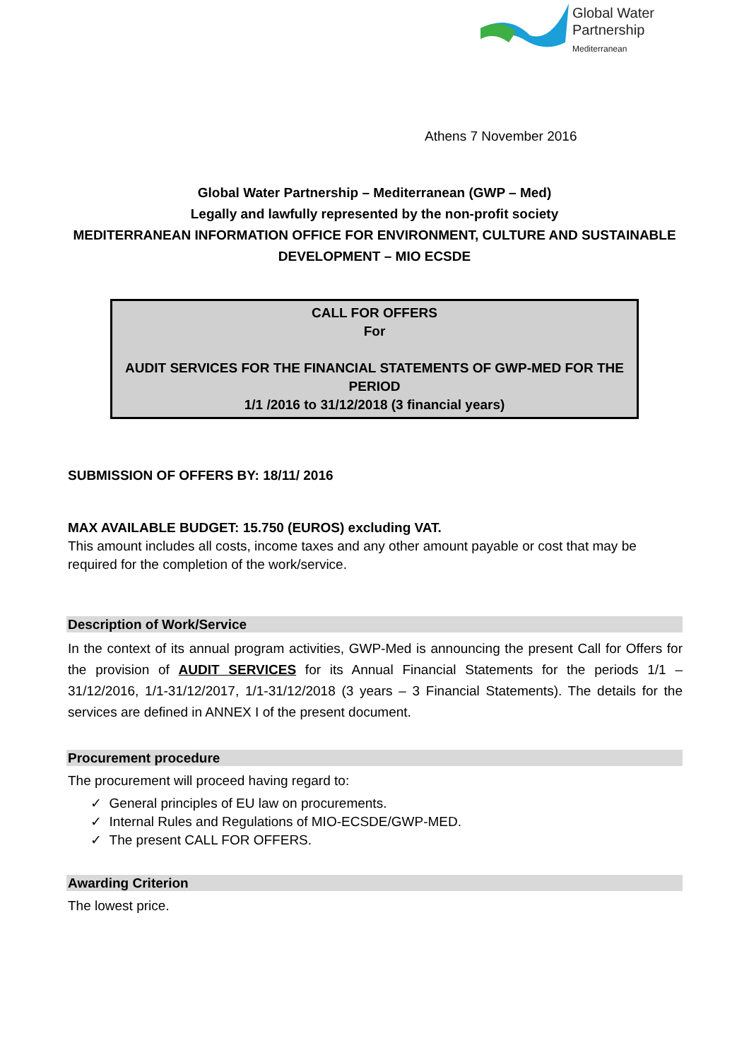Global Water
Partnership
Mediterranean
Athens 7 November 2016
Global Water Partnership – Mediterranean (GWP – Med)
Legally and lawfully represented by the non-profit society
MEDITERRANEAN INFORMATION OFFICE FOR ENVIRONMENT, CULTURE AND SUSTAINABLE DEVELOPMENT – MIO ECSDE
CALL FOR OFFERS
For
AUDIT SERVICES FOR THE FINANCIAL STATEMENTS OF GWP-MED FOR THE PERIOD
1/1 /2016 to 31/12/2018 (3 financial years)
SUBMISSION OF OFFERS BY: 18/11/ 2016
MAX AVAILABLE BUDGET: 15.750 (EUROS) excluding VAT.
This amount includes all costs, income taxes and any other amount payable or cost that may be required for the completion of the work/service.
Description of Work/Service
In the context of its annual program activities, GWP-Med is announcing the present Call for Offers for the provision of AUDIT SERVICES for its Annual Financial Statements for the periods 1/1 – 31/12/2016, 1/1-31/12/2017, 1/1-31/12/2018 (3 years – 3 Financial Statements). The details for the services are defined in ANNEX I of the present document.
Procurement procedure
The procurement will proceed having regard to:
✓ General principles of EU law on procurements.
✓ Internal Rules and Regulations of MIO-ECSDE/GWP-MED.
✓ The present CALL FOR OFFERS.
Awarding Criterion
The lowest price.